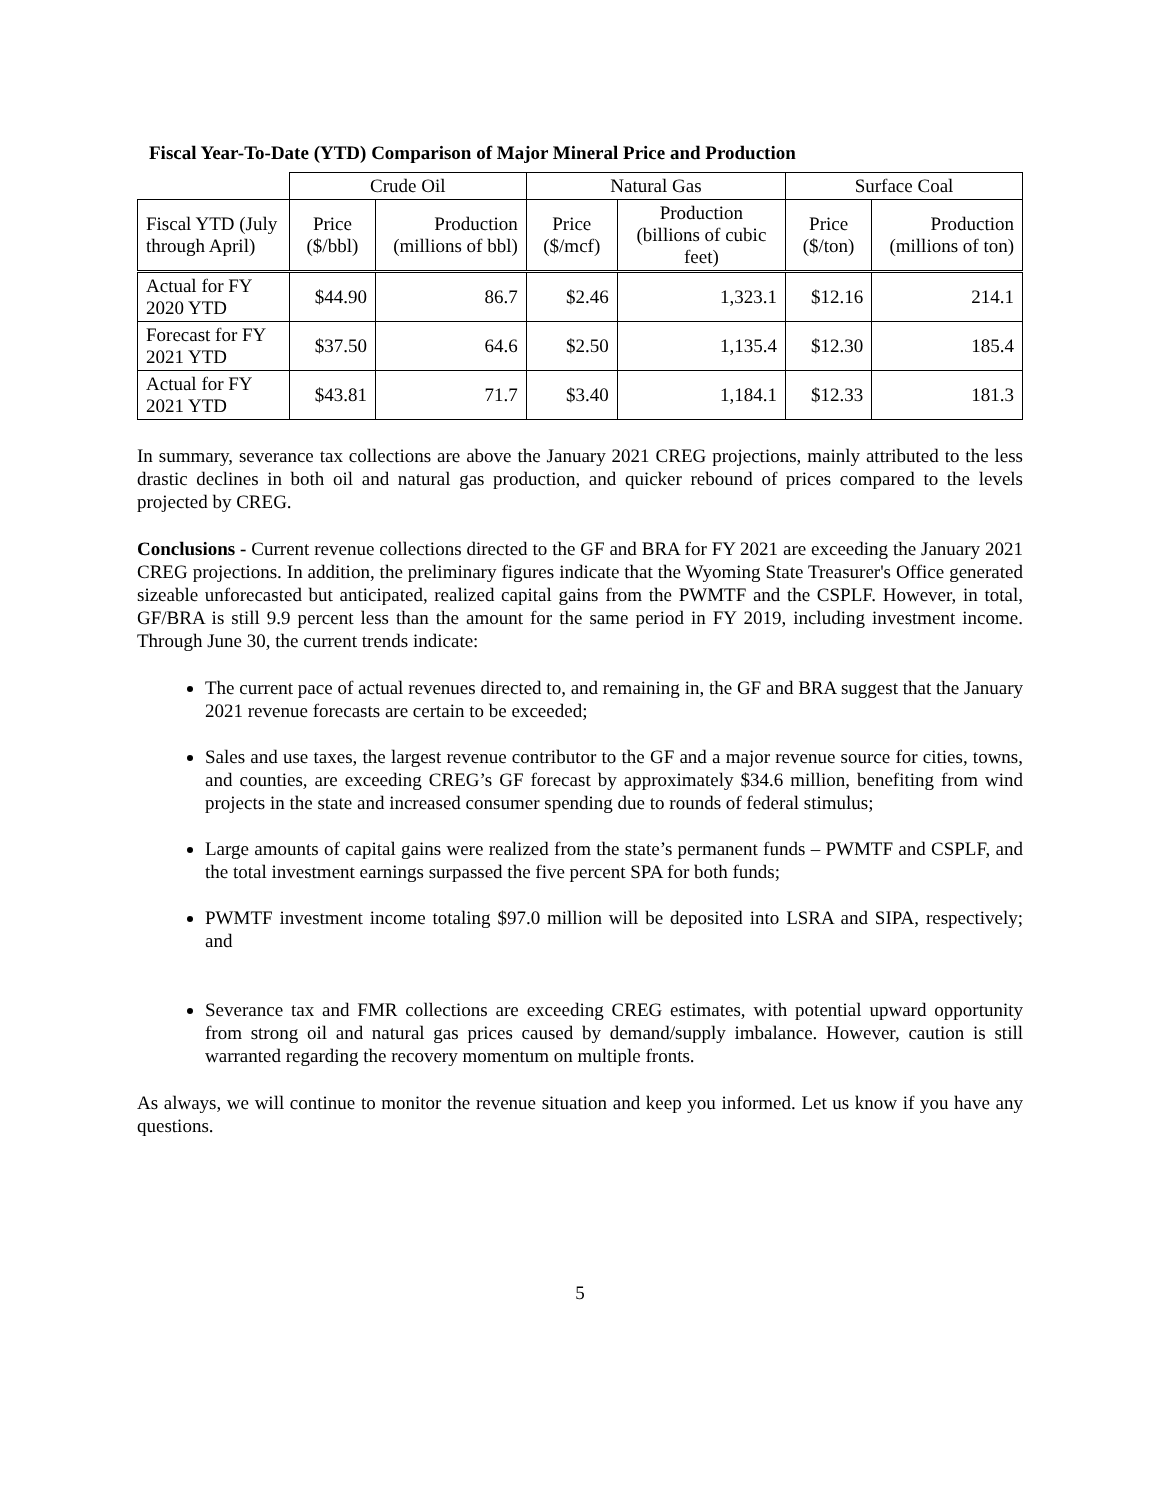Fiscal Year-To-Date (YTD) Comparison of Major Mineral Price and Production
| | Crude Oil | | Natural Gas | | Surface Coal | |
| --- | --- | --- | --- | --- | --- | --- |
| Fiscal YTD (July through April) | Price ($/bbl) | Production (millions of bbl) | Price ($/mcf) | Production (billions of cubic feet) | Price ($/ton) | Production (millions of ton) |
| Actual for FY 2020 YTD | $44.90 | 86.7 | $2.46 | 1,323.1 | $12.16 | 214.1 |
| Forecast for FY 2021 YTD | $37.50 | 64.6 | $2.50 | 1,135.4 | $12.30 | 185.4 |
| Actual for FY 2021 YTD | $43.81 | 71.7 | $3.40 | 1,184.1 | $12.33 | 181.3 |
In summary, severance tax collections are above the January 2021 CREG projections, mainly attributed to the less drastic declines in both oil and natural gas production, and quicker rebound of prices compared to the levels projected by CREG.
Conclusions - Current revenue collections directed to the GF and BRA for FY 2021 are exceeding the January 2021 CREG projections. In addition, the preliminary figures indicate that the Wyoming State Treasurer's Office generated sizeable unforecasted but anticipated, realized capital gains from the PWMTF and the CSPLF. However, in total, GF/BRA is still 9.9 percent less than the amount for the same period in FY 2019, including investment income. Through June 30, the current trends indicate:
The current pace of actual revenues directed to, and remaining in, the GF and BRA suggest that the January 2021 revenue forecasts are certain to be exceeded;
Sales and use taxes, the largest revenue contributor to the GF and a major revenue source for cities, towns, and counties, are exceeding CREG’s GF forecast by approximately $34.6 million, benefiting from wind projects in the state and increased consumer spending due to rounds of federal stimulus;
Large amounts of capital gains were realized from the state’s permanent funds – PWMTF and CSPLF, and the total investment earnings surpassed the five percent SPA for both funds;
PWMTF investment income totaling $97.0 million will be deposited into LSRA and SIPA, respectively; and
Severance tax and FMR collections are exceeding CREG estimates, with potential upward opportunity from strong oil and natural gas prices caused by demand/supply imbalance. However, caution is still warranted regarding the recovery momentum on multiple fronts.
As always, we will continue to monitor the revenue situation and keep you informed. Let us know if you have any questions.
5